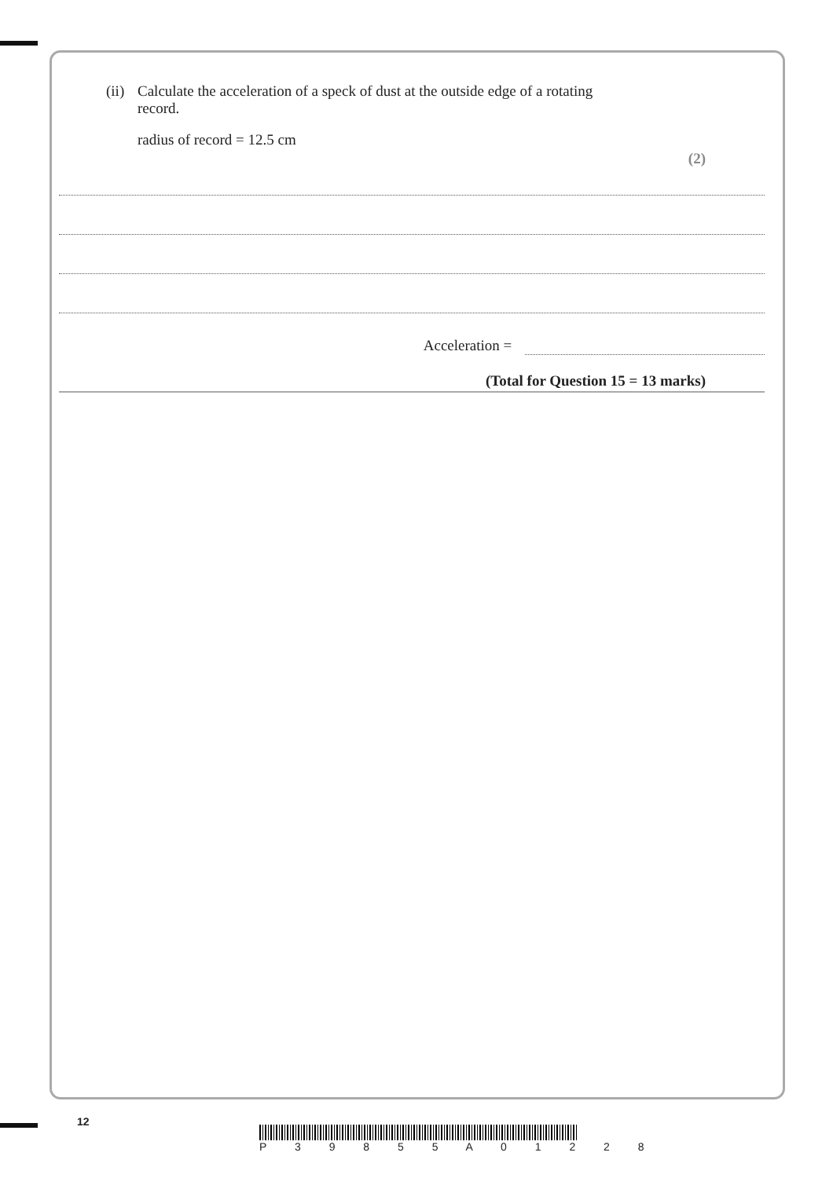(ii) Calculate the acceleration of a speck of dust at the outside edge of a rotating
record.
radius of record = 12.5 cm
(2)
Acceleration =
(Total for Question 15 = 13 marks)
12
P 3 9 8 5 5 A 0 1 2 2 8